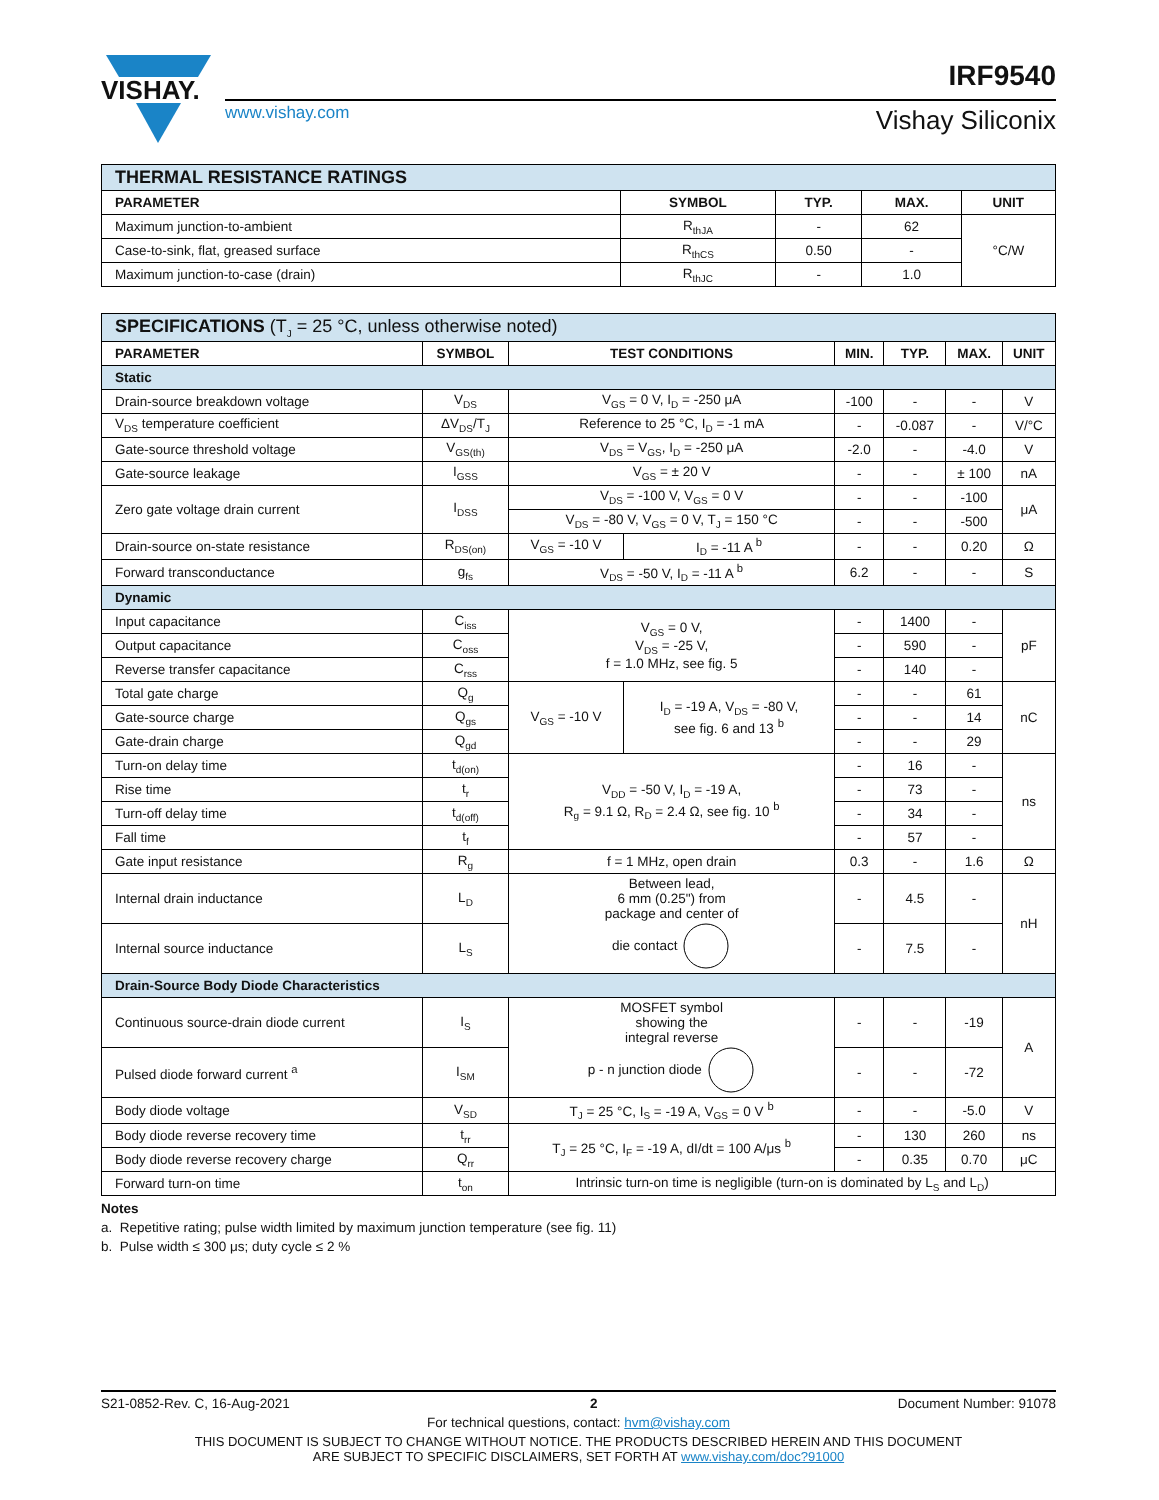VISHAY.
www.vishay.com
IRF9540
Vishay Siliconix
| THERMAL RESISTANCE RATINGS | | | | |
| PARAMETER | SYMBOL | TYP. | MAX. | UNIT |
| Maximum junction-to-ambient | R<sub>thJA</sub> | - | 62 | °C/W |
| Case-to-sink, flat, greased surface | R<sub>thCS</sub> | 0.50 | - | |
| Maximum junction-to-case (drain) | R<sub>thJC</sub> | - | 1.0 | |
| SPECIFICATIONS (T<sub>J</sub> = 25 °C, unless otherwise noted) | | | | | | | |
| PARAMETER | SYMBOL | TEST CONDITIONS | | MIN. | TYP. | MAX. | UNIT |
| Static | | | | | | | |
| Drain-source breakdown voltage | V<sub>DS</sub> | V<sub>GS</sub> = 0 V, I<sub>D</sub> = -250 μA | | -100 | - | - | V |
| V<sub>DS</sub> temperature coefficient | ΔV<sub>DS</sub>/T<sub>J</sub> | Reference to 25 °C, I<sub>D</sub> = -1 mA | | - | -0.087 | - | V/°C |
| Gate-source threshold voltage | V<sub>GS(th)</sub> | V<sub>DS</sub> = V<sub>GS</sub>, I<sub>D</sub> = -250 μA | | -2.0 | - | -4.0 | V |
| Gate-source leakage | I<sub>GSS</sub> | V<sub>GS</sub> = ± 20 V | | - | - | ± 100 | nA |
| Zero gate voltage drain current | I<sub>DSS</sub> | V<sub>DS</sub> = -100 V, V<sub>GS</sub> = 0 V | | - | - | -100 | μA |
| | | V<sub>DS</sub> = -80 V, V<sub>GS</sub> = 0 V, T<sub>J</sub> = 150 °C | | - | - | -500 | |
| Drain-source on-state resistance | R<sub>DS(on)</sub> | V<sub>GS</sub> = -10 V | I<sub>D</sub> = -11 A <sup>b</sup> | - | - | 0.20 | Ω |
| Forward transconductance | g<sub>fs</sub> | V<sub>DS</sub> = -50 V, I<sub>D</sub> = -11 A <sup>b</sup> | | 6.2 | - | - | S |
| Dynamic | | | | | | | |
| Input capacitance | C<sub>iss</sub> | V<sub>GS</sub> = 0 V, V<sub>DS</sub> = -25 V, f = 1.0 MHz, see fig. 5 | | - | 1400 | - | pF |
| Output capacitance | C<sub>oss</sub> | | | - | 590 | - | |
| Reverse transfer capacitance | C<sub>rss</sub> | | | - | 140 | - | |
| Total gate charge | Q<sub>g</sub> | V<sub>GS</sub> = -10 V | I<sub>D</sub> = -19 A, V<sub>DS</sub> = -80 V, see fig. 6 and 13 <sup>b</sup> | - | - | 61 | nC |
| Gate-source charge | Q<sub>gs</sub> | | | - | - | 14 | |
| Gate-drain charge | Q<sub>gd</sub> | | | - | - | 29 | |
| Turn-on delay time | t<sub>d(on)</sub> | V<sub>DD</sub> = -50 V, I<sub>D</sub> = -19 A, R<sub>g</sub> = 9.1 Ω, R<sub>D</sub> = 2.4 Ω, see fig. 10 <sup>b</sup> | | - | 16 | - | ns |
| Rise time | t<sub>r</sub> | | | - | 73 | - | |
| Turn-off delay time | t<sub>d(off)</sub> | | | - | 34 | - | |
| Fall time | t<sub>f</sub> | | | - | 57 | - | |
| Gate input resistance | R<sub>g</sub> | f = 1 MHz, open drain | | 0.3 | - | 1.6 | Ω |
| Internal drain inductance | L<sub>D</sub> | Between lead, 6 mm (0.25") from package and center of die contact | | - | 4.5 | - | nH |
| Internal source inductance | L<sub>S</sub> | | | - | 7.5 | - | |
| Drain-Source Body Diode Characteristics | | | | | | | |
| Continuous source-drain diode current | I<sub>S</sub> | MOSFET symbol showing the integral reverse p - n junction diode | | - | - | -19 | A |
| Pulsed diode forward current <sup>a</sup> | I<sub>SM</sub> | | | - | - | -72 | |
| Body diode voltage | V<sub>SD</sub> | T<sub>J</sub> = 25 °C, I<sub>S</sub> = -19 A, V<sub>GS</sub> = 0 V <sup>b</sup> | | - | - | -5.0 | V |
| Body diode reverse recovery time | t<sub>rr</sub> | T<sub>J</sub> = 25 °C, I<sub>F</sub> = -19 A, dI/dt = 100 A/μs <sup>b</sup> | | - | 130 | 260 | ns |
| Body diode reverse recovery charge | Q<sub>rr</sub> | | | - | 0.35 | 0.70 | μC |
| Forward turn-on time | t<sub>on</sub> | Intrinsic turn-on time is negligible (turn-on is dominated by L<sub>S</sub> and L<sub>D</sub>) | | | | | |
Notes
a. Repetitive rating; pulse width limited by maximum junction temperature (see fig. 11)
b. Pulse width ≤ 300 μs; duty cycle ≤ 2 %
S21-0852-Rev. C, 16-Aug-2021 2 Document Number: 91078
For technical questions, contact: hvm@vishay.com
THIS DOCUMENT IS SUBJECT TO CHANGE WITHOUT NOTICE. THE PRODUCTS DESCRIBED HEREIN AND THIS DOCUMENT
ARE SUBJECT TO SPECIFIC DISCLAIMERS, SET FORTH AT www.vishay.com/doc?91000